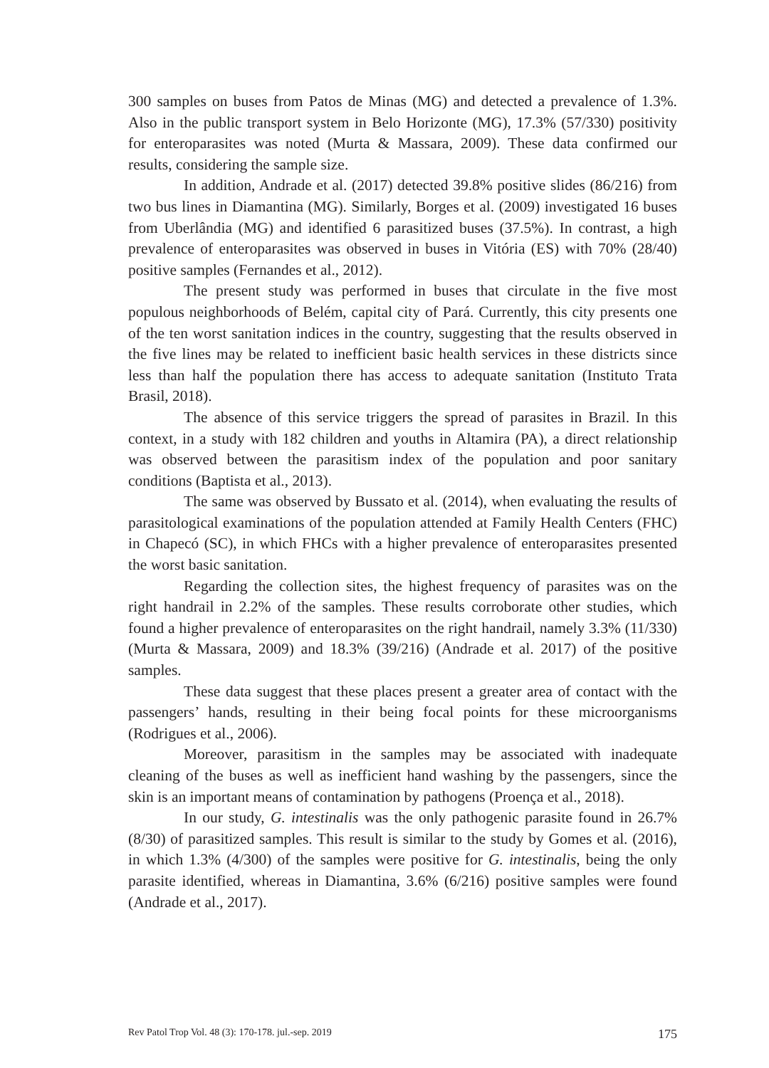300 samples on buses from Patos de Minas (MG) and detected a prevalence of 1.3%. Also in the public transport system in Belo Horizonte (MG), 17.3% (57/330) positivity for enteroparasites was noted (Murta & Massara, 2009). These data confirmed our results, considering the sample size.
In addition, Andrade et al. (2017) detected 39.8% positive slides (86/216) from two bus lines in Diamantina (MG). Similarly, Borges et al. (2009) investigated 16 buses from Uberlândia (MG) and identified 6 parasitized buses (37.5%). In contrast, a high prevalence of enteroparasites was observed in buses in Vitória (ES) with 70% (28/40) positive samples (Fernandes et al., 2012).
The present study was performed in buses that circulate in the five most populous neighborhoods of Belém, capital city of Pará. Currently, this city presents one of the ten worst sanitation indices in the country, suggesting that the results observed in the five lines may be related to inefficient basic health services in these districts since less than half the population there has access to adequate sanitation (Instituto Trata Brasil, 2018).
The absence of this service triggers the spread of parasites in Brazil. In this context, in a study with 182 children and youths in Altamira (PA), a direct relationship was observed between the parasitism index of the population and poor sanitary conditions (Baptista et al., 2013).
The same was observed by Bussato et al. (2014), when evaluating the results of parasitological examinations of the population attended at Family Health Centers (FHC) in Chapecó (SC), in which FHCs with a higher prevalence of enteroparasites presented the worst basic sanitation.
Regarding the collection sites, the highest frequency of parasites was on the right handrail in 2.2% of the samples. These results corroborate other studies, which found a higher prevalence of enteroparasites on the right handrail, namely 3.3% (11/330) (Murta & Massara, 2009) and 18.3% (39/216) (Andrade et al. 2017) of the positive samples.
These data suggest that these places present a greater area of contact with the passengers’ hands, resulting in their being focal points for these microorganisms (Rodrigues et al., 2006).
Moreover, parasitism in the samples may be associated with inadequate cleaning of the buses as well as inefficient hand washing by the passengers, since the skin is an important means of contamination by pathogens (Proença et al., 2018).
In our study, G. intestinalis was the only pathogenic parasite found in 26.7% (8/30) of parasitized samples. This result is similar to the study by Gomes et al. (2016), in which 1.3% (4/300) of the samples were positive for G. intestinalis, being the only parasite identified, whereas in Diamantina, 3.6% (6/216) positive samples were found (Andrade et al., 2017).
Rev Patol Trop Vol. 48 (3): 170-178. jul.-sep. 2019 175